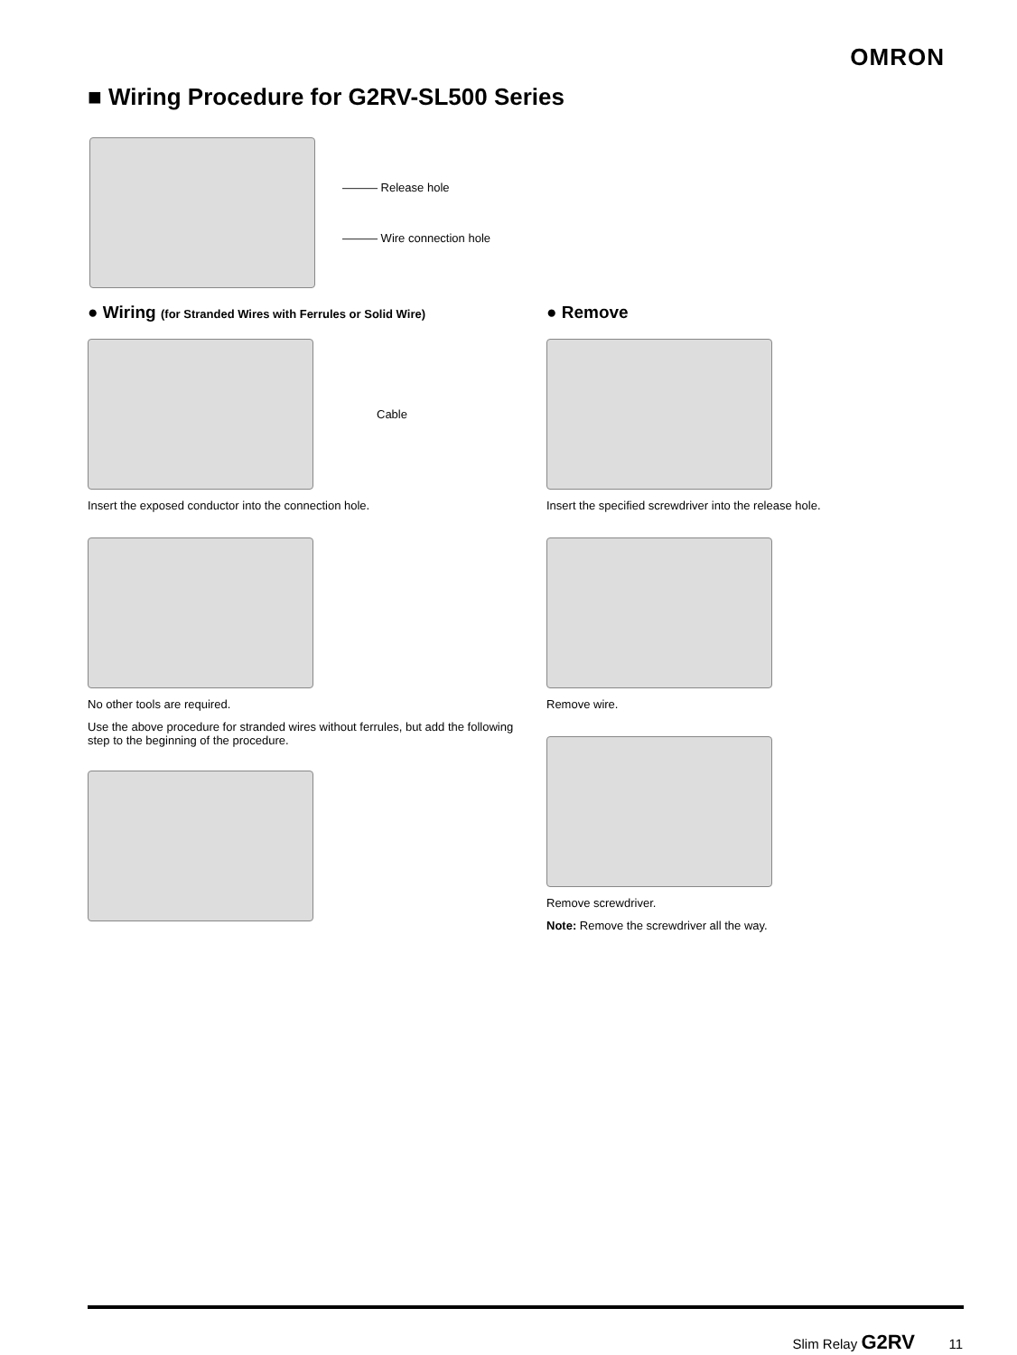OMRON
■ Wiring Procedure for G2RV-SL500 Series
——— Release hole
——— Wire connection hole
● Wiring (for Stranded Wires with Ferrules or Solid Wire)
Cable
Insert the exposed conductor into the connection hole.
No other tools are required.
Use the above procedure for stranded wires without ferrules, but add the following step to the beginning of the procedure.
● Remove
Insert the specified screwdriver into the release hole.
Remove wire.
Remove screwdriver.
Note: Remove the screwdriver all the way.
Slim Relay G2RV 11